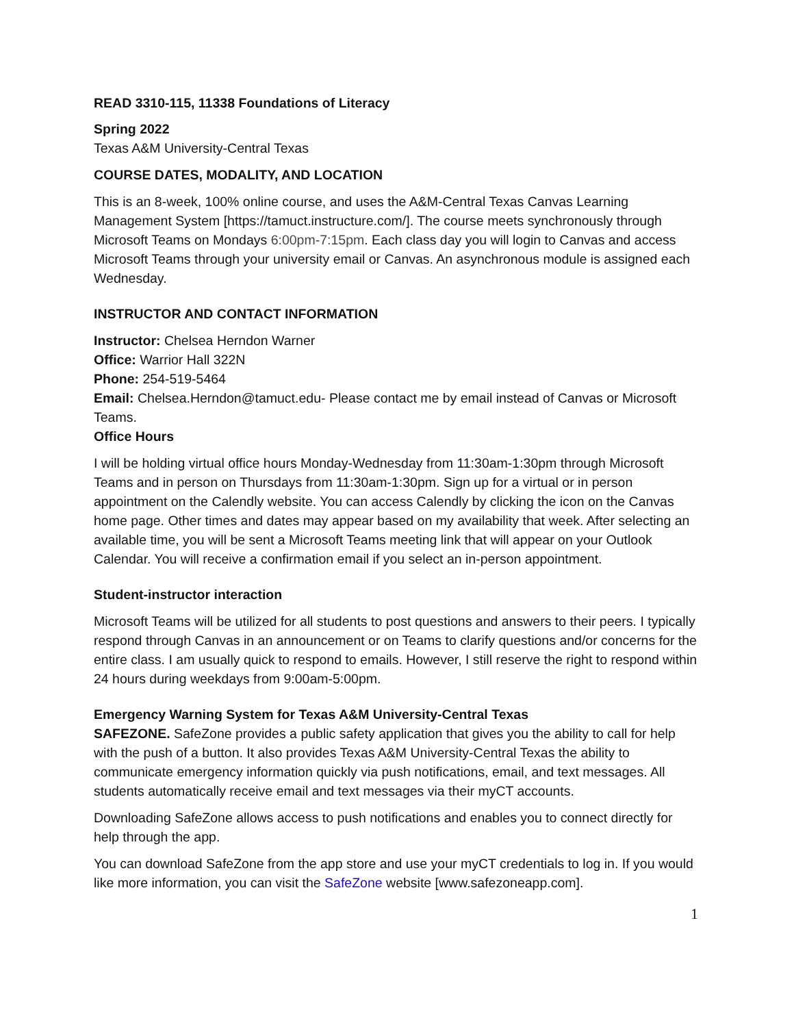READ 3310-115, 11338 Foundations of Literacy
Spring 2022
Texas A&M University-Central Texas
COURSE DATES, MODALITY, AND LOCATION
This is an 8-week, 100% online course, and uses the A&M-Central Texas Canvas Learning Management System [https://tamuct.instructure.com/]. The course meets synchronously through Microsoft Teams on Mondays 6:00pm-7:15pm. Each class day you will login to Canvas and access Microsoft Teams through your university email or Canvas. An asynchronous module is assigned each Wednesday.
INSTRUCTOR AND CONTACT INFORMATION
Instructor: Chelsea Herndon Warner
Office: Warrior Hall 322N
Phone: 254-519-5464
Email: Chelsea.Herndon@tamuct.edu- Please contact me by email instead of Canvas or Microsoft Teams.
Office Hours
I will be holding virtual office hours Monday-Wednesday from 11:30am-1:30pm through Microsoft Teams and in person on Thursdays from 11:30am-1:30pm. Sign up for a virtual or in person appointment on the Calendly website. You can access Calendly by clicking the icon on the Canvas home page. Other times and dates may appear based on my availability that week. After selecting an available time, you will be sent a Microsoft Teams meeting link that will appear on your Outlook Calendar. You will receive a confirmation email if you select an in-person appointment.
Student-instructor interaction
Microsoft Teams will be utilized for all students to post questions and answers to their peers. I typically respond through Canvas in an announcement or on Teams to clarify questions and/or concerns for the entire class. I am usually quick to respond to emails. However, I still reserve the right to respond within 24 hours during weekdays from 9:00am-5:00pm.
Emergency Warning System for Texas A&M University-Central Texas
SAFEZONE. SafeZone provides a public safety application that gives you the ability to call for help with the push of a button. It also provides Texas A&M University-Central Texas the ability to communicate emergency information quickly via push notifications, email, and text messages. All students automatically receive email and text messages via their myCT accounts.
Downloading SafeZone allows access to push notifications and enables you to connect directly for help through the app.
You can download SafeZone from the app store and use your myCT credentials to log in. If you would like more information, you can visit the SafeZone website [www.safezoneapp.com].
1